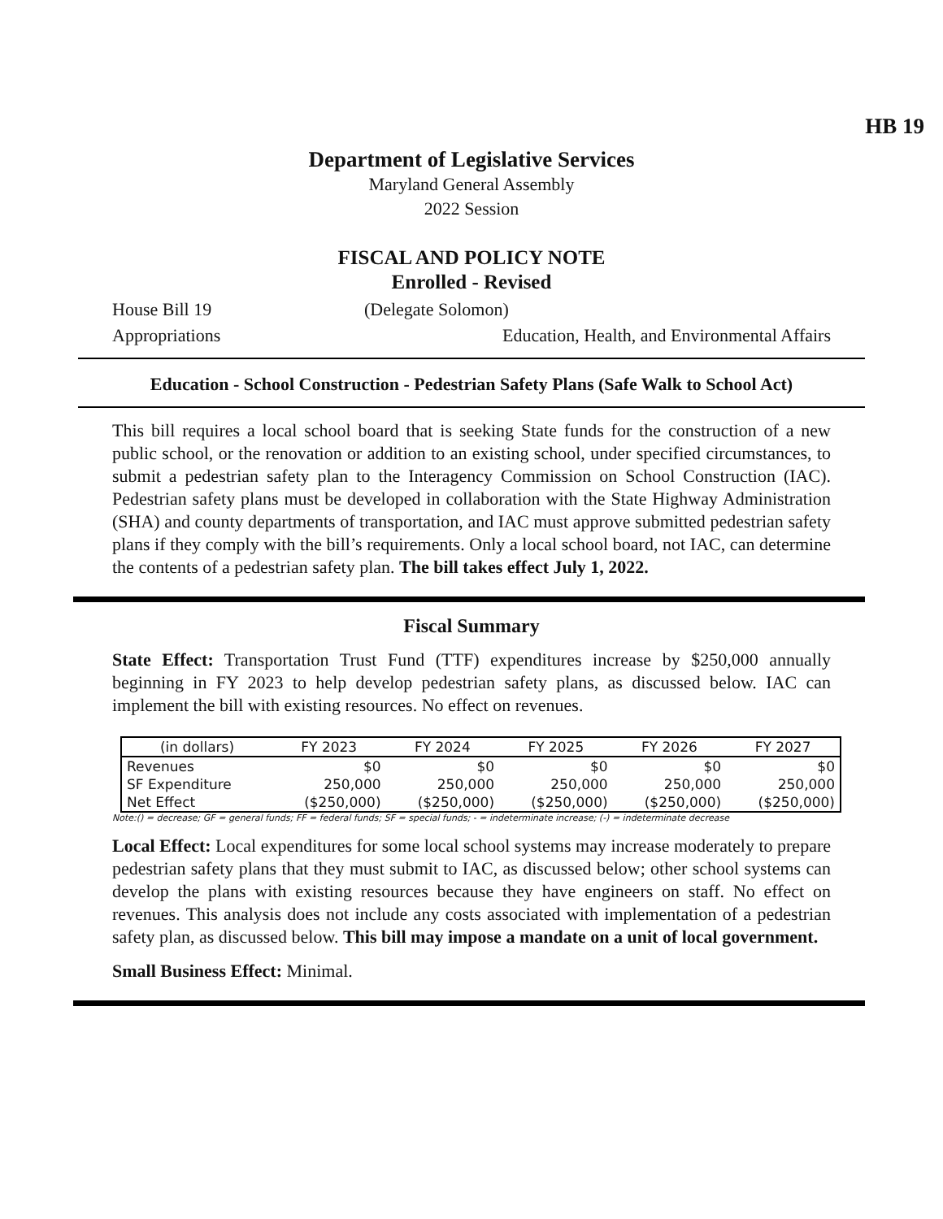HB 19
Department of Legislative Services
Maryland General Assembly
2022 Session
FISCAL AND POLICY NOTE
Enrolled - Revised
House Bill 19 (Delegate Solomon)
Appropriations Education, Health, and Environmental Affairs
Education - School Construction - Pedestrian Safety Plans (Safe Walk to School Act)
This bill requires a local school board that is seeking State funds for the construction of a new public school, or the renovation or addition to an existing school, under specified circumstances, to submit a pedestrian safety plan to the Interagency Commission on School Construction (IAC). Pedestrian safety plans must be developed in collaboration with the State Highway Administration (SHA) and county departments of transportation, and IAC must approve submitted pedestrian safety plans if they comply with the bill’s requirements. Only a local school board, not IAC, can determine the contents of a pedestrian safety plan. The bill takes effect July 1, 2022.
Fiscal Summary
State Effect: Transportation Trust Fund (TTF) expenditures increase by $250,000 annually beginning in FY 2023 to help develop pedestrian safety plans, as discussed below. IAC can implement the bill with existing resources. No effect on revenues.
| (in dollars) | FY 2023 | FY 2024 | FY 2025 | FY 2026 | FY 2027 |
| --- | --- | --- | --- | --- | --- |
| Revenues | $0 | $0 | $0 | $0 | $0 |
| SF Expenditure | 250,000 | 250,000 | 250,000 | 250,000 | 250,000 |
| Net Effect | ($250,000) | ($250,000) | ($250,000) | ($250,000) | ($250,000) |
Note:() = decrease; GF = general funds; FF = federal funds; SF = special funds; - = indeterminate increase; (-) = indeterminate decrease
Local Effect: Local expenditures for some local school systems may increase moderately to prepare pedestrian safety plans that they must submit to IAC, as discussed below; other school systems can develop the plans with existing resources because they have engineers on staff. No effect on revenues. This analysis does not include any costs associated with implementation of a pedestrian safety plan, as discussed below. This bill may impose a mandate on a unit of local government.
Small Business Effect: Minimal.